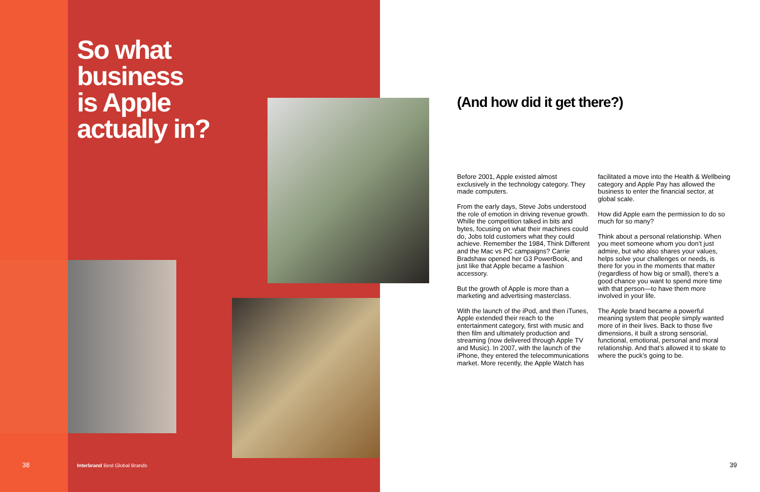So what
business
is Apple
actually in?
(And how did it get there?)
Before 2001, Apple existed almost exclusively in the technology category. They made computers.
From the early days, Steve Jobs understood the role of emotion in driving revenue growth. Whille the competition talked in bits and bytes, focusing on what their machines could do, Jobs told customers what they could achieve. Remember the 1984, Think Different and the Mac vs PC campaigns? Carrie Bradshaw opened her G3 PowerBook, and just like that Apple became a fashion accessory.
But the growth of Apple is more than a marketing and advertising masterclass.
With the launch of the iPod, and then iTunes, Apple extended their reach to the entertainment category, first with music and then film and ultimately production and streaming (now delivered through Apple TV and Music). In 2007, with the launch of the iPhone, they entered the telecommunications market. More recently, the Apple Watch has facilitated a move into the Health & Wellbeing category and Apple Pay has allowed the business to enter the financial sector, at global scale.
How did Apple earn the permission to do so much for so many?
Think about a personal relationship. When you meet someone whom you don’t just admire, but who also shares your values, helps solve your challenges or needs, is there for you in the moments that matter (regardless of how big or small), there’s a good chance you want to spend more time with that person—to have them more involved in your life.
The Apple brand became a powerful meaning system that people simply wanted more of in their lives. Back to those five dimensions, it built a strong sensorial, functional, emotional, personal and moral relationship. And that’s allowed it to skate to where the puck’s going to be.
38 Interbrand Best Global Brands 39